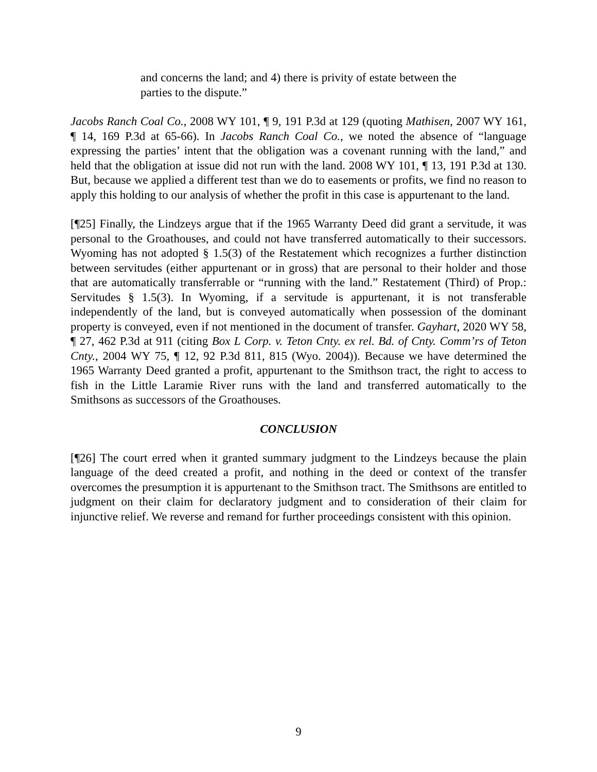and concerns the land; and 4) there is privity of estate between the parties to the dispute.”
Jacobs Ranch Coal Co., 2008 WY 101, ¶ 9, 191 P.3d at 129 (quoting Mathisen, 2007 WY 161, ¶ 14, 169 P.3d at 65-66). In Jacobs Ranch Coal Co., we noted the absence of “language expressing the parties’ intent that the obligation was a covenant running with the land,” and held that the obligation at issue did not run with the land. 2008 WY 101, ¶ 13, 191 P.3d at 130. But, because we applied a different test than we do to easements or profits, we find no reason to apply this holding to our analysis of whether the profit in this case is appurtenant to the land.
[¶25] Finally, the Lindzeys argue that if the 1965 Warranty Deed did grant a servitude, it was personal to the Groathouses, and could not have transferred automatically to their successors. Wyoming has not adopted § 1.5(3) of the Restatement which recognizes a further distinction between servitudes (either appurtenant or in gross) that are personal to their holder and those that are automatically transferrable or “running with the land.” Restatement (Third) of Prop.: Servitudes § 1.5(3). In Wyoming, if a servitude is appurtenant, it is not transferable independently of the land, but is conveyed automatically when possession of the dominant property is conveyed, even if not mentioned in the document of transfer. Gayhart, 2020 WY 58, ¶ 27, 462 P.3d at 911 (citing Box L Corp. v. Teton Cnty. ex rel. Bd. of Cnty. Comm’rs of Teton Cnty., 2004 WY 75, ¶ 12, 92 P.3d 811, 815 (Wyo. 2004)). Because we have determined the 1965 Warranty Deed granted a profit, appurtenant to the Smithson tract, the right to access to fish in the Little Laramie River runs with the land and transferred automatically to the Smithsons as successors of the Groathouses.
CONCLUSION
[¶26] The court erred when it granted summary judgment to the Lindzeys because the plain language of the deed created a profit, and nothing in the deed or context of the transfer overcomes the presumption it is appurtenant to the Smithson tract. The Smithsons are entitled to judgment on their claim for declaratory judgment and to consideration of their claim for injunctive relief. We reverse and remand for further proceedings consistent with this opinion.
9